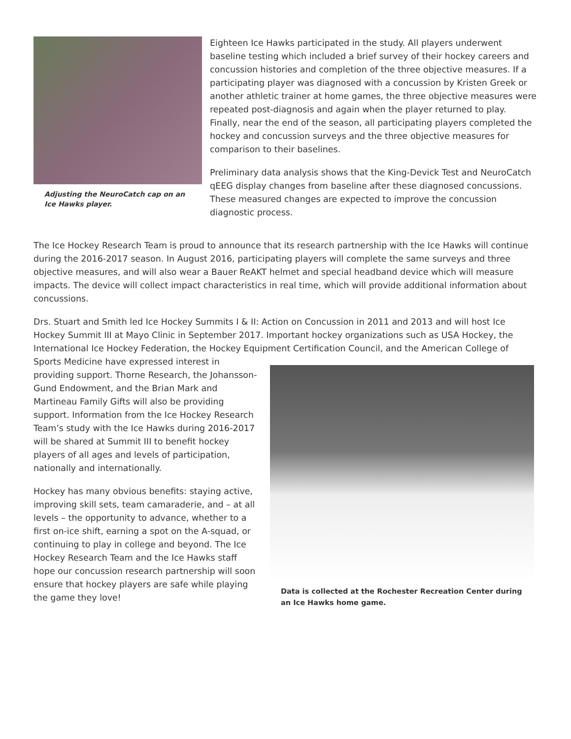Adjusting the NeuroCatch cap on an Ice Hawks player.
Eighteen Ice Hawks participated in the study. All players underwent baseline testing which included a brief survey of their hockey careers and concussion histories and completion of the three objective measures. If a participating player was diagnosed with a concussion by Kristen Greek or another athletic trainer at home games, the three objective measures were repeated post-diagnosis and again when the player returned to play. Finally, near the end of the season, all participating players completed the hockey and concussion surveys and the three objective measures for comparison to their baselines.
Preliminary data analysis shows that the King-Devick Test and NeuroCatch qEEG display changes from baseline after these diagnosed concussions. These measured changes are expected to improve the concussion diagnostic process.
The Ice Hockey Research Team is proud to announce that its research partnership with the Ice Hawks will continue during the 2016-2017 season. In August 2016, participating players will complete the same surveys and three objective measures, and will also wear a Bauer ReAKT helmet and special headband device which will measure impacts. The device will collect impact characteristics in real time, which will provide additional information about concussions.
Drs. Stuart and Smith led Ice Hockey Summits I & II: Action on Concussion in 2011 and 2013 and will host Ice Hockey Summit III at Mayo Clinic in September 2017. Important hockey organizations such as USA Hockey, the International Ice Hockey Federation, the Hockey Equipment Certification Council, and the American College of
Sports Medicine have expressed interest in providing support. Thorne Research, the Johansson-Gund Endowment, and the Brian Mark and Martineau Family Gifts will also be providing support. Information from the Ice Hockey Research Team’s study with the Ice Hawks during 2016-2017 will be shared at Summit III to benefit hockey players of all ages and levels of participation, nationally and internationally.
Hockey has many obvious benefits: staying active, improving skill sets, team camaraderie, and – at all levels – the opportunity to advance, whether to a first on-ice shift, earning a spot on the A-squad, or continuing to play in college and beyond. The Ice Hockey Research Team and the Ice Hawks staff hope our concussion research partnership will soon ensure that hockey players are safe while playing the game they love!
Data is collected at the Rochester Recreation Center during an Ice Hawks home game.